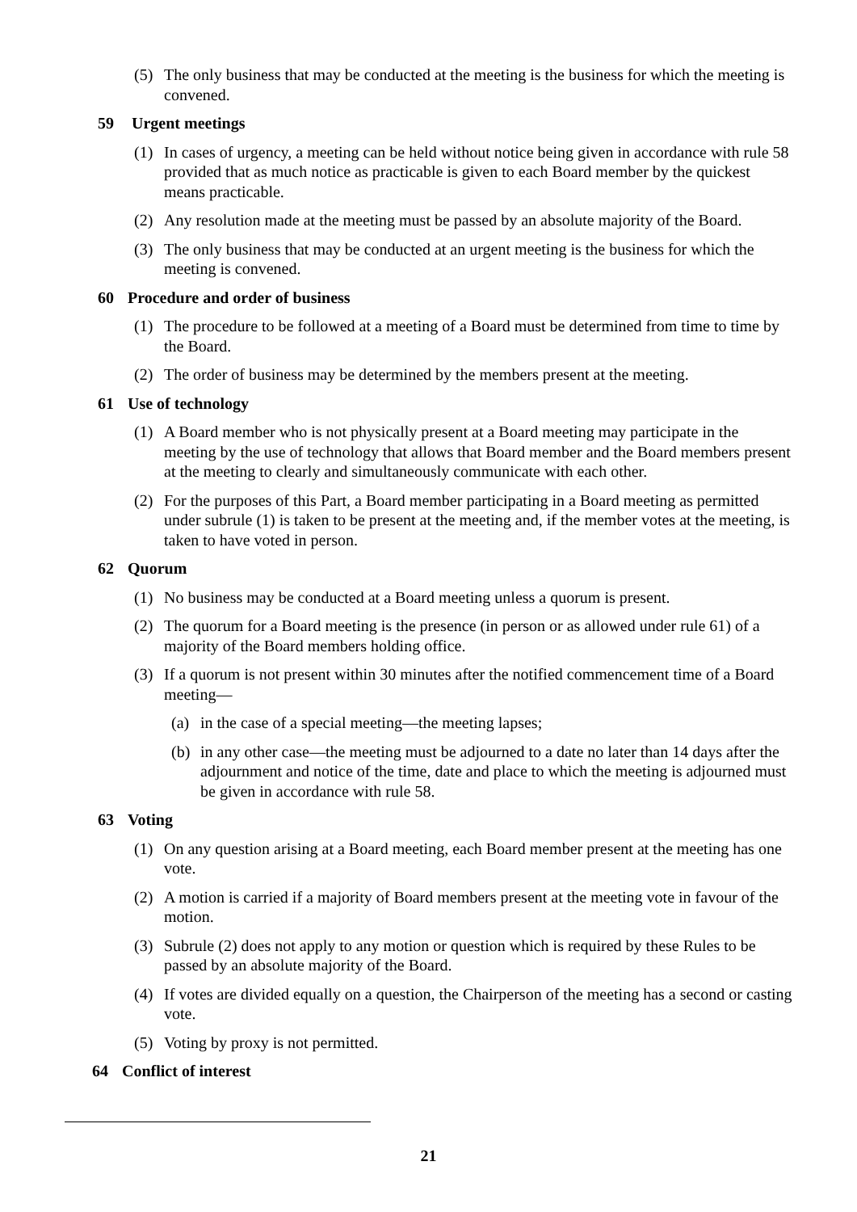(5) The only business that may be conducted at the meeting is the business for which the meeting is convened.
59 Urgent meetings
(1) In cases of urgency, a meeting can be held without notice being given in accordance with rule 58 provided that as much notice as practicable is given to each Board member by the quickest means practicable.
(2) Any resolution made at the meeting must be passed by an absolute majority of the Board.
(3) The only business that may be conducted at an urgent meeting is the business for which the meeting is convened.
60 Procedure and order of business
(1) The procedure to be followed at a meeting of a Board must be determined from time to time by the Board.
(2) The order of business may be determined by the members present at the meeting.
61 Use of technology
(1) A Board member who is not physically present at a Board meeting may participate in the meeting by the use of technology that allows that Board member and the Board members present at the meeting to clearly and simultaneously communicate with each other.
(2) For the purposes of this Part, a Board member participating in a Board meeting as permitted under subrule (1) is taken to be present at the meeting and, if the member votes at the meeting, is taken to have voted in person.
62 Quorum
(1) No business may be conducted at a Board meeting unless a quorum is present.
(2) The quorum for a Board meeting is the presence (in person or as allowed under rule 61) of a majority of the Board members holding office.
(3) If a quorum is not present within 30 minutes after the notified commencement time of a Board meeting—
(a) in the case of a special meeting—the meeting lapses;
(b) in any other case—the meeting must be adjourned to a date no later than 14 days after the adjournment and notice of the time, date and place to which the meeting is adjourned must be given in accordance with rule 58.
63 Voting
(1) On any question arising at a Board meeting, each Board member present at the meeting has one vote.
(2) A motion is carried if a majority of Board members present at the meeting vote in favour of the motion.
(3) Subrule (2) does not apply to any motion or question which is required by these Rules to be passed by an absolute majority of the Board.
(4) If votes are divided equally on a question, the Chairperson of the meeting has a second or casting vote.
(5) Voting by proxy is not permitted.
64 Conflict of interest
21